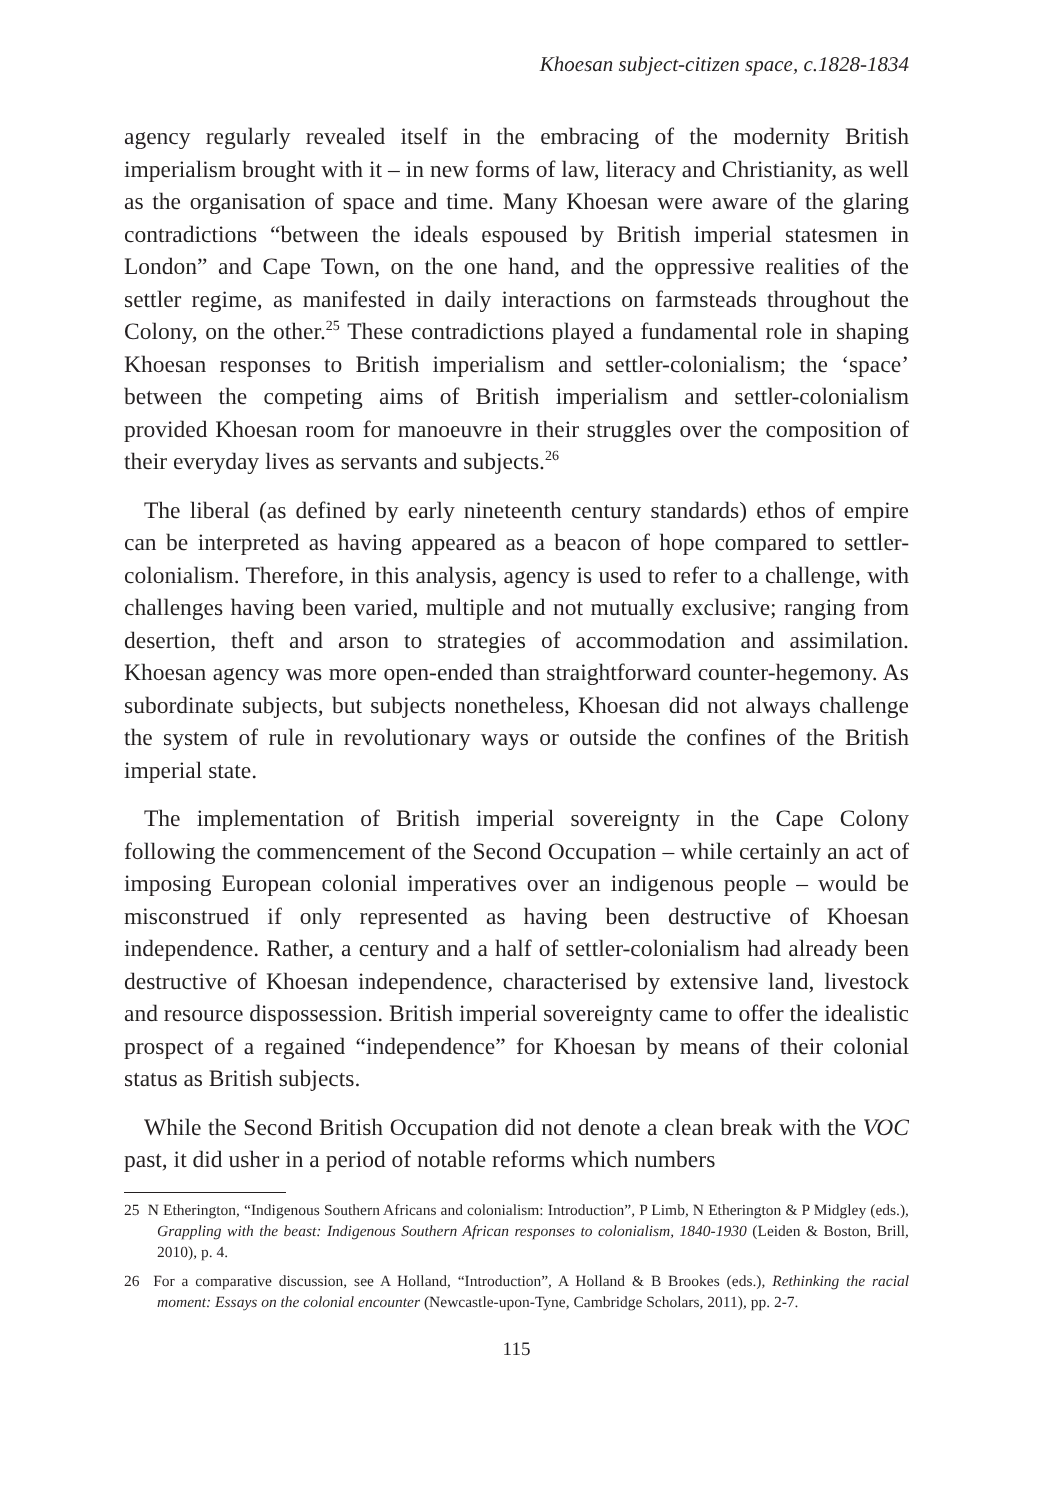Khoesan subject-citizen space, c.1828-1834
agency regularly revealed itself in the embracing of the modernity British imperialism brought with it – in new forms of law, literacy and Christianity, as well as the organisation of space and time. Many Khoesan were aware of the glaring contradictions “between the ideals espoused by British imperial statesmen in London” and Cape Town, on the one hand, and the oppressive realities of the settler regime, as manifested in daily interactions on farmsteads throughout the Colony, on the other.<sup>25</sup> These contradictions played a fundamental role in shaping Khoesan responses to British imperialism and settler-colonialism; the ‘space’ between the competing aims of British imperialism and settler-colonialism provided Khoesan room for manoeuvre in their struggles over the composition of their everyday lives as servants and subjects.<sup>26</sup>
The liberal (as defined by early nineteenth century standards) ethos of empire can be interpreted as having appeared as a beacon of hope compared to settler-colonialism. Therefore, in this analysis, agency is used to refer to a challenge, with challenges having been varied, multiple and not mutually exclusive; ranging from desertion, theft and arson to strategies of accommodation and assimilation. Khoesan agency was more open-ended than straightforward counter-hegemony. As subordinate subjects, but subjects nonetheless, Khoesan did not always challenge the system of rule in revolutionary ways or outside the confines of the British imperial state.
The implementation of British imperial sovereignty in the Cape Colony following the commencement of the Second Occupation – while certainly an act of imposing European colonial imperatives over an indigenous people – would be misconstrued if only represented as having been destructive of Khoesan independence. Rather, a century and a half of settler-colonialism had already been destructive of Khoesan independence, characterised by extensive land, livestock and resource dispossession. British imperial sovereignty came to offer the idealistic prospect of a regained “independence” for Khoesan by means of their colonial status as British subjects.
While the Second British Occupation did not denote a clean break with the VOC past, it did usher in a period of notable reforms which numbers
25 N Etherington, “Indigenous Southern Africans and colonialism: Introduction”, P Limb, N Etherington & P Midgley (eds.), Grappling with the beast: Indigenous Southern African responses to colonialism, 1840-1930 (Leiden & Boston, Brill, 2010), p. 4.
26 For a comparative discussion, see A Holland, “Introduction”, A Holland & B Brookes (eds.), Rethinking the racial moment: Essays on the colonial encounter (Newcastle-upon-Tyne, Cambridge Scholars, 2011), pp. 2-7.
115